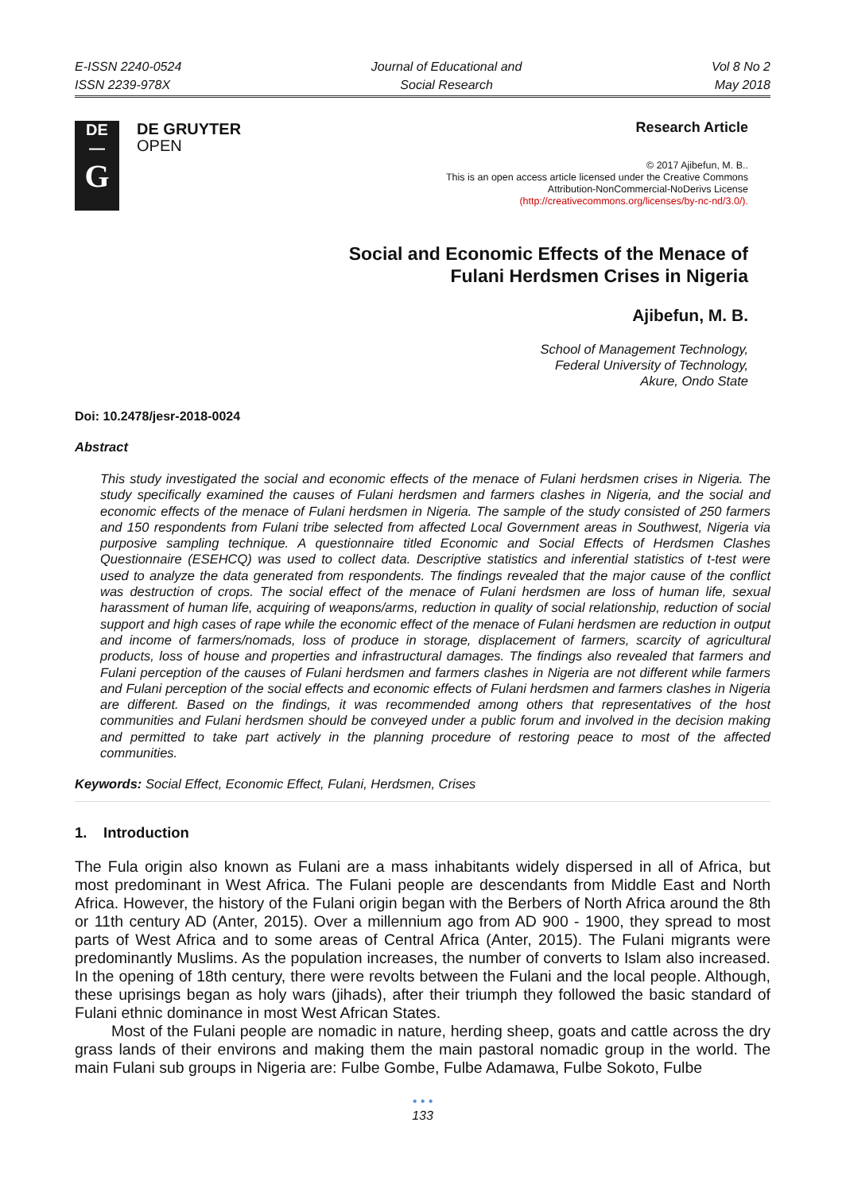E-ISSN 2240-0524
ISSN 2239-978X
Journal of Educational and
Social Research
Vol 8 No 2
May 2018
DE
—
G
DE GRUYTER
OPEN
Research Article
© 2017 Ajibefun, M. B..
This is an open access article licensed under the Creative Commons
Attribution-NonCommercial-NoDerivs License
(http://creativecommons.org/licenses/by-nc-nd/3.0/).
Social and Economic Effects of the Menace of
Fulani Herdsmen Crises in Nigeria
Ajibefun, M. B.
School of Management Technology,
Federal University of Technology,
Akure, Ondo State
Doi: 10.2478/jesr-2018-0024
Abstract
This study investigated the social and economic effects of the menace of Fulani herdsmen crises in Nigeria. The study specifically examined the causes of Fulani herdsmen and farmers clashes in Nigeria, and the social and economic effects of the menace of Fulani herdsmen in Nigeria. The sample of the study consisted of 250 farmers and 150 respondents from Fulani tribe selected from affected Local Government areas in Southwest, Nigeria via purposive sampling technique. A questionnaire titled Economic and Social Effects of Herdsmen Clashes Questionnaire (ESEHCQ) was used to collect data. Descriptive statistics and inferential statistics of t-test were used to analyze the data generated from respondents. The findings revealed that the major cause of the conflict was destruction of crops. The social effect of the menace of Fulani herdsmen are loss of human life, sexual harassment of human life, acquiring of weapons/arms, reduction in quality of social relationship, reduction of social support and high cases of rape while the economic effect of the menace of Fulani herdsmen are reduction in output and income of farmers/nomads, loss of produce in storage, displacement of farmers, scarcity of agricultural products, loss of house and properties and infrastructural damages. The findings also revealed that farmers and Fulani perception of the causes of Fulani herdsmen and farmers clashes in Nigeria are not different while farmers and Fulani perception of the social effects and economic effects of Fulani herdsmen and farmers clashes in Nigeria are different. Based on the findings, it was recommended among others that representatives of the host communities and Fulani herdsmen should be conveyed under a public forum and involved in the decision making and permitted to take part actively in the planning procedure of restoring peace to most of the affected communities.
Keywords: Social Effect, Economic Effect, Fulani, Herdsmen, Crises
1. Introduction
The Fula origin also known as Fulani are a mass inhabitants widely dispersed in all of Africa, but most predominant in West Africa. The Fulani people are descendants from Middle East and North Africa. However, the history of the Fulani origin began with the Berbers of North Africa around the 8th or 11th century AD (Anter, 2015). Over a millennium ago from AD 900 - 1900, they spread to most parts of West Africa and to some areas of Central Africa (Anter, 2015). The Fulani migrants were predominantly Muslims. As the population increases, the number of converts to Islam also increased. In the opening of 18th century, there were revolts between the Fulani and the local people. Although, these uprisings began as holy wars (jihads), after their triumph they followed the basic standard of Fulani ethnic dominance in most West African States.
Most of the Fulani people are nomadic in nature, herding sheep, goats and cattle across the dry grass lands of their environs and making them the main pastoral nomadic group in the world. The main Fulani sub groups in Nigeria are: Fulbe Gombe, Fulbe Adamawa, Fulbe Sokoto, Fulbe
• • •
133